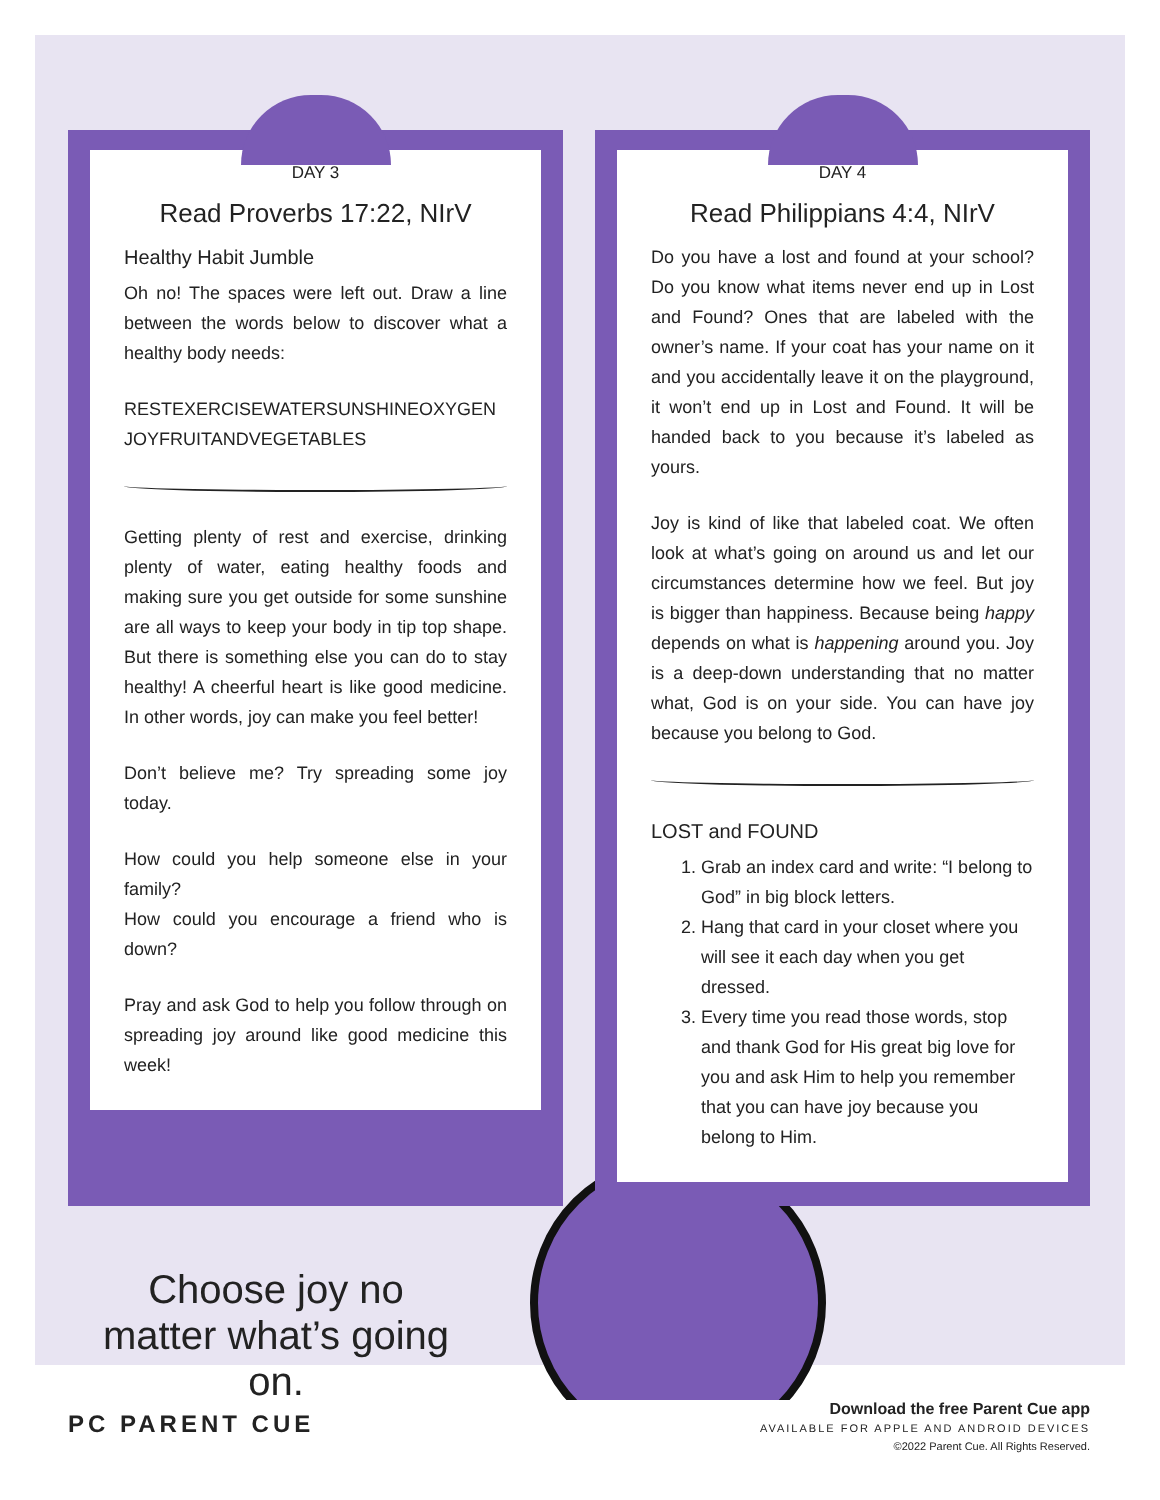DAY 3
Read Proverbs 17:22, NIrV
Healthy Habit Jumble
Oh no! The spaces were left out. Draw a line between the words below to discover what a healthy body needs:
RESTEXERCISEWATERSUNSHINEOXYGEN JOYFRUITANDVEGETABLES
Getting plenty of rest and exercise, drinking plenty of water, eating healthy foods and making sure you get outside for some sunshine are all ways to keep your body in tip top shape. But there is something else you can do to stay healthy! A cheerful heart is like good medicine. In other words, joy can make you feel better!
Don’t believe me? Try spreading some joy today.
How could you help someone else in your family?
How could you encourage a friend who is down?
Pray and ask God to help you follow through on spreading joy around like good medicine this week!
DAY 4
Read Philippians 4:4, NIrV
Do you have a lost and found at your school? Do you know what items never end up in Lost and Found? Ones that are labeled with the owner’s name. If your coat has your name on it and you accidentally leave it on the playground, it won’t end up in Lost and Found. It will be handed back to you because it’s labeled as yours.
Joy is kind of like that labeled coat. We often look at what’s going on around us and let our circumstances determine how we feel. But joy is bigger than happiness. Because being happy depends on what is happening around you. Joy is a deep-down understanding that no matter what, God is on your side. You can have joy because you belong to God.
LOST and FOUND
1. Grab an index card and write: “I belong to God” in big block letters.
2. Hang that card in your closet where you will see it each day when you get dressed.
3. Every time you read those words, stop and thank God for His great big love for you and ask Him to help you remember that you can have joy because you belong to Him.
Choose joy no matter what’s going on.
PC PARENT CUE
Download the free Parent Cue app
AVAILABLE FOR APPLE AND ANDROID DEVICES
©2022 Parent Cue. All Rights Reserved.